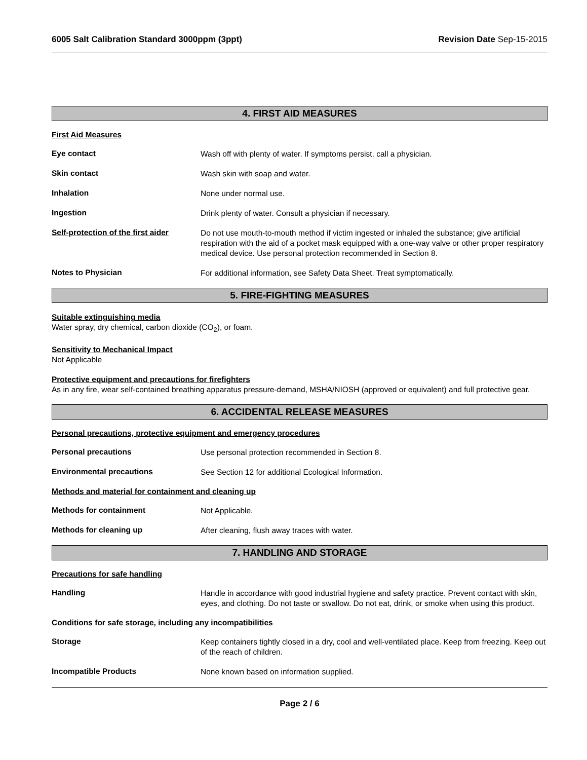6005 Salt Calibration Standard 3000ppm (3ppt) Revision Date Sep-15-2015
4. FIRST AID MEASURES
First Aid Measures
Eye contact
Wash off with plenty of water. If symptoms persist, call a physician.
Skin contact
Wash skin with soap and water.
Inhalation
None under normal use.
Ingestion
Drink plenty of water. Consult a physician if necessary.
Self-protection of the first aider
Do not use mouth-to-mouth method if victim ingested or inhaled the substance; give artificial respiration with the aid of a pocket mask equipped with a one-way valve or other proper respiratory medical device. Use personal protection recommended in Section 8.
Notes to Physician
For additional information, see Safety Data Sheet. Treat symptomatically.
5. FIRE-FIGHTING MEASURES
Suitable extinguishing media
Water spray, dry chemical, carbon dioxide (CO<sub>2</sub>), or foam.
Sensitivity to Mechanical Impact
Not Applicable
Protective equipment and precautions for firefighters
As in any fire, wear self-contained breathing apparatus pressure-demand, MSHA/NIOSH (approved or equivalent) and full protective gear.
6. ACCIDENTAL RELEASE MEASURES
Personal precautions, protective equipment and emergency procedures
Personal precautions
Use personal protection recommended in Section 8.
Environmental precautions
See Section 12 for additional Ecological Information.
Methods and material for containment and cleaning up
Methods for containment
Not Applicable.
Methods for cleaning up
After cleaning, flush away traces with water.
7. HANDLING AND STORAGE
Precautions for safe handling
Handling
Handle in accordance with good industrial hygiene and safety practice. Prevent contact with skin, eyes, and clothing. Do not taste or swallow. Do not eat, drink, or smoke when using this product.
Conditions for safe storage, including any incompatibilities
Storage
Keep containers tightly closed in a dry, cool and well-ventilated place. Keep from freezing. Keep out of the reach of children.
Incompatible Products
None known based on information supplied.
Page 2 / 6